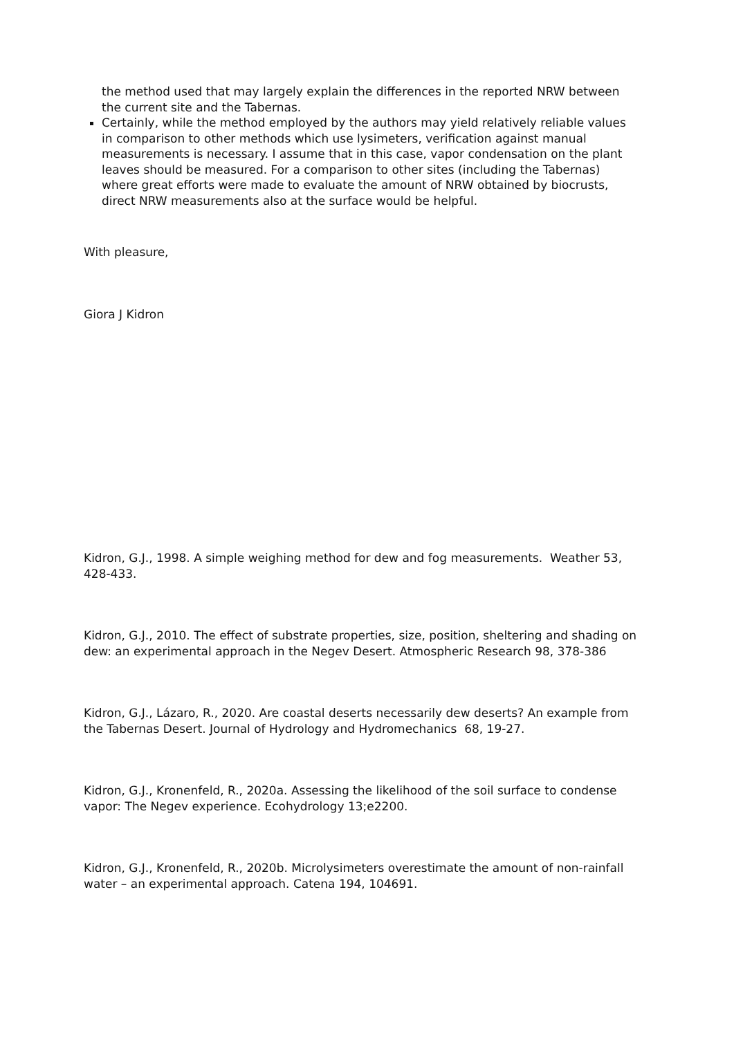the method used that may largely explain the differences in the reported NRW between the current site and the Tabernas.
Certainly, while the method employed by the authors may yield relatively reliable values in comparison to other methods which use lysimeters, verification against manual measurements is necessary. I assume that in this case, vapor condensation on the plant leaves should be measured. For a comparison to other sites (including the Tabernas) where great efforts were made to evaluate the amount of NRW obtained by biocrusts, direct NRW measurements also at the surface would be helpful.
With pleasure,
Giora J Kidron
Kidron, G.J., 1998. A simple weighing method for dew and fog measurements. Weather 53, 428-433.
Kidron, G.J., 2010. The effect of substrate properties, size, position, sheltering and shading on dew: an experimental approach in the Negev Desert. Atmospheric Research 98, 378-386
Kidron, G.J., Lázaro, R., 2020. Are coastal deserts necessarily dew deserts? An example from the Tabernas Desert. Journal of Hydrology and Hydromechanics 68, 19-27.
Kidron, G.J., Kronenfeld, R., 2020a. Assessing the likelihood of the soil surface to condense vapor: The Negev experience. Ecohydrology 13;e2200.
Kidron, G.J., Kronenfeld, R., 2020b. Microlysimeters overestimate the amount of non-rainfall water – an experimental approach. Catena 194, 104691.